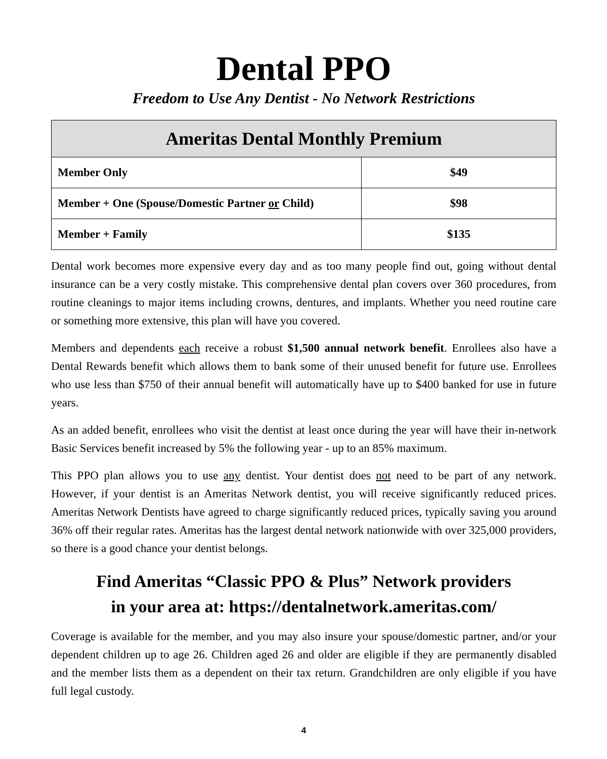Dental PPO
Freedom to Use Any Dentist - No Network Restrictions
| Ameritas Dental Monthly Premium | |
| --- | --- |
| Member Only | $49 |
| Member + One (Spouse/Domestic Partner or Child) | $98 |
| Member + Family | $135 |
Dental work becomes more expensive every day and as too many people find out, going without dental insurance can be a very costly mistake. This comprehensive dental plan covers over 360 procedures, from routine cleanings to major items including crowns, dentures, and implants. Whether you need routine care or something more extensive, this plan will have you covered.
Members and dependents each receive a robust $1,500 annual network benefit. Enrollees also have a Dental Rewards benefit which allows them to bank some of their unused benefit for future use. Enrollees who use less than $750 of their annual benefit will automatically have up to $400 banked for use in future years.
As an added benefit, enrollees who visit the dentist at least once during the year will have their in-network Basic Services benefit increased by 5% the following year - up to an 85% maximum.
This PPO plan allows you to use any dentist. Your dentist does not need to be part of any network. However, if your dentist is an Ameritas Network dentist, you will receive significantly reduced prices. Ameritas Network Dentists have agreed to charge significantly reduced prices, typically saving you around 36% off their regular rates. Ameritas has the largest dental network nationwide with over 325,000 providers, so there is a good chance your dentist belongs.
Find Ameritas “Classic PPO & Plus” Network providers
in your area at: https://dentalnetwork.ameritas.com/
Coverage is available for the member, and you may also insure your spouse/domestic partner, and/or your dependent children up to age 26. Children aged 26 and older are eligible if they are permanently disabled and the member lists them as a dependent on their tax return. Grandchildren are only eligible if you have full legal custody.
4